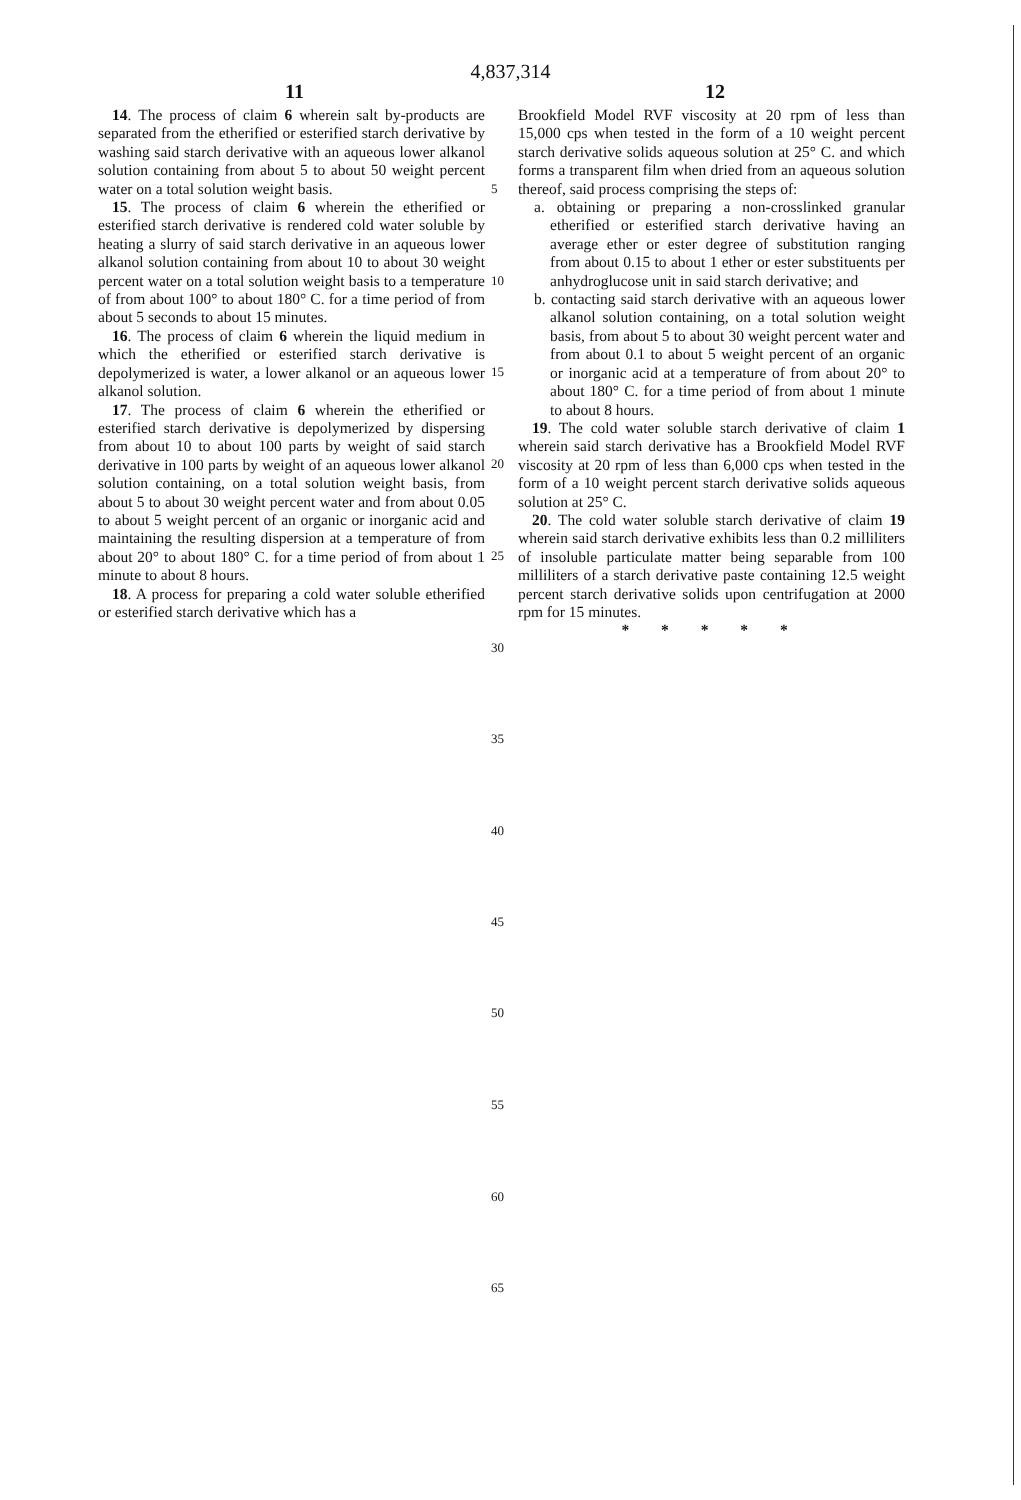4,837,314
11 12
14. The process of claim 6 wherein salt by-products are separated from the etherified or esterified starch derivative by washing said starch derivative with an aqueous lower alkanol solution containing from about 5 to about 50 weight percent water on a total solution weight basis.
15. The process of claim 6 wherein the etherified or esterified starch derivative is rendered cold water soluble by heating a slurry of said starch derivative in an aqueous lower alkanol solution containing from about 10 to about 30 weight percent water on a total solution weight basis to a temperature of from about 100° to about 180° C. for a time period of from about 5 seconds to about 15 minutes.
16. The process of claim 6 wherein the liquid medium in which the etherified or esterified starch derivative is depolymerized is water, a lower alkanol or an aqueous lower alkanol solution.
17. The process of claim 6 wherein the etherified or esterified starch derivative is depolymerized by dispersing from about 10 to about 100 parts by weight of said starch derivative in 100 parts by weight of an aqueous lower alkanol solution containing, on a total solution weight basis, from about 5 to about 30 weight percent water and from about 0.05 to about 5 weight percent of an organic or inorganic acid and maintaining the resulting dispersion at a temperature of from about 20° to about 180° C. for a time period of from about 1 minute to about 8 hours.
18. A process for preparing a cold water soluble etherified or esterified starch derivative which has a
Brookfield Model RVF viscosity at 20 rpm of less than 15,000 cps when tested in the form of a 10 weight percent starch derivative solids aqueous solution at 25° C. and which forms a transparent film when dried from an aqueous solution thereof, said process comprising the steps of:
a. obtaining or preparing a non-crosslinked granular etherified or esterified starch derivative having an average ether or ester degree of substitution ranging from about 0.15 to about 1 ether or ester substituents per anhydroglucose unit in said starch derivative; and
b. contacting said starch derivative with an aqueous lower alkanol solution containing, on a total solution weight basis, from about 5 to about 30 weight percent water and from about 0.1 to about 5 weight percent of an organic or inorganic acid at a temperature of from about 20° to about 180° C. for a time period of from about 1 minute to about 8 hours.
19. The cold water soluble starch derivative of claim 1 wherein said starch derivative has a Brookfield Model RVF viscosity at 20 rpm of less than 6,000 cps when tested in the form of a 10 weight percent starch derivative solids aqueous solution at 25° C.
20. The cold water soluble starch derivative of claim 19 wherein said starch derivative exhibits less than 0.2 milliliters of insoluble particulate matter being separable from 100 milliliters of a starch derivative paste containing 12.5 weight percent starch derivative solids upon centrifugation at 2000 rpm for 15 minutes.
* * * * *
5
10
15
20
25
30
35
40
45
50
55
60
65